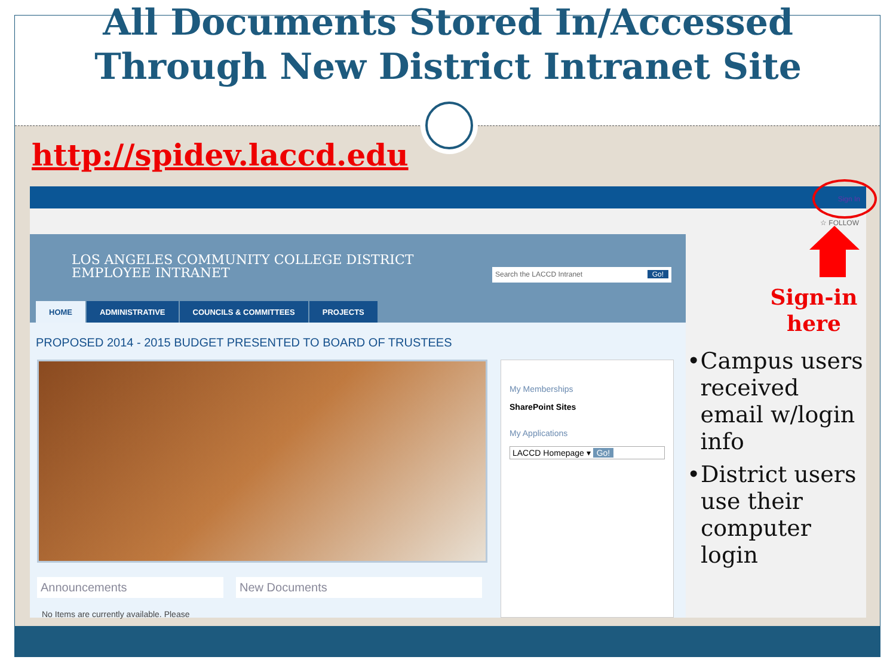All Documents Stored In/Accessed
Through New District Intranet Site
http://spidev.laccd.edu
Sign In
☆ FOLLOW
LOS ANGELES COMMUNITY COLLEGE DISTRICT
EMPLOYEE INTRANET
Search the LACCD Intranet Go!
HOME ADMINISTRATIVE COUNCILS & COMMITTEES PROJECTS
PROPOSED 2014 - 2015 BUDGET PRESENTED TO BOARD OF TRUSTEES
Announcements
No Items are currently available. Please
New Documents
My Memberships
SharePoint Sites
My Applications
LACCD Homepage ▾ Go!
Sign-in here
• Campus users received email w/login info
• District users use their computer login